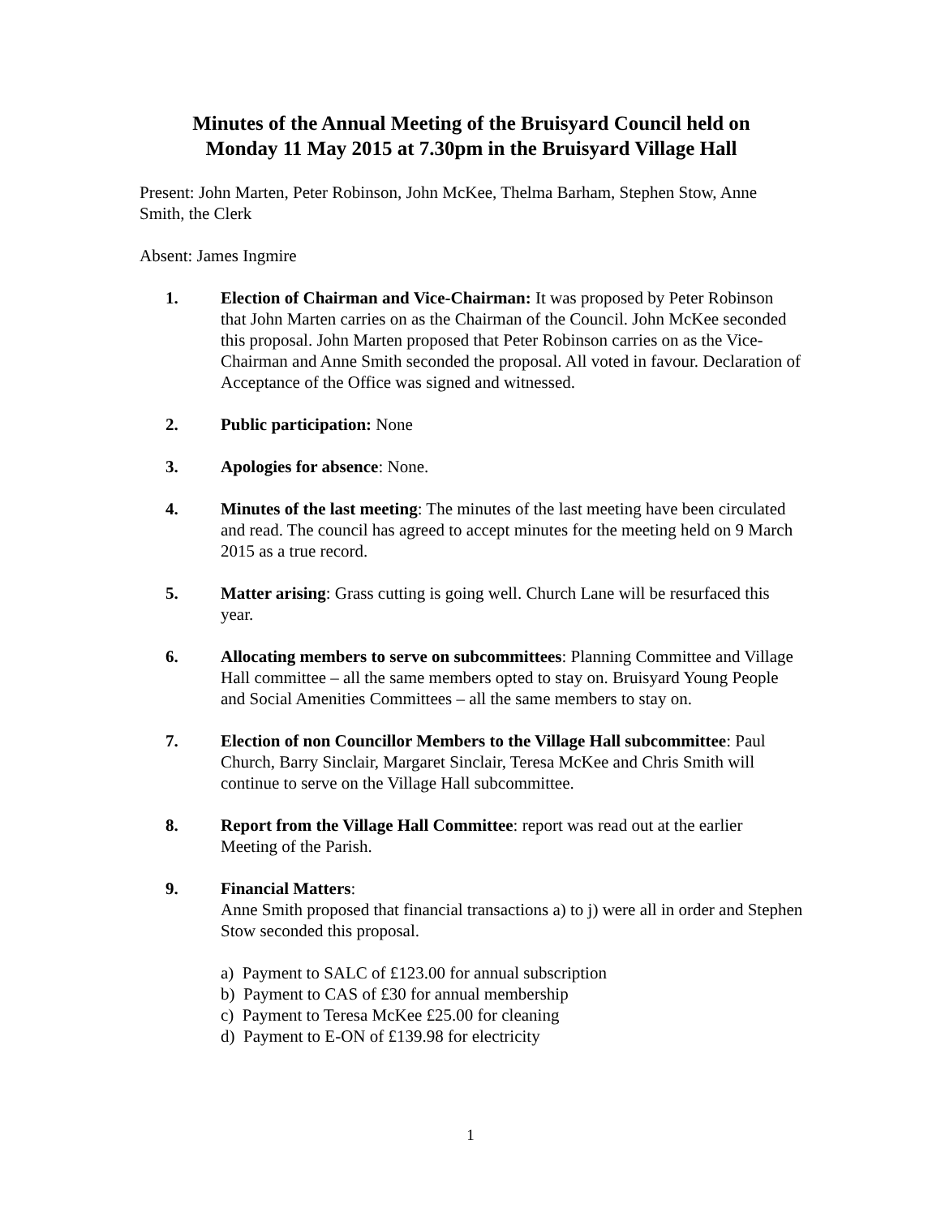Minutes of the Annual Meeting of the Bruisyard Council held on
Monday 11 May 2015 at 7.30pm in the Bruisyard Village Hall
Present: John Marten, Peter Robinson, John McKee, Thelma Barham, Stephen Stow, Anne Smith, the Clerk
Absent: James Ingmire
1. Election of Chairman and Vice-Chairman: It was proposed by Peter Robinson that John Marten carries on as the Chairman of the Council. John McKee seconded this proposal. John Marten proposed that Peter Robinson carries on as the Vice-Chairman and Anne Smith seconded the proposal. All voted in favour. Declaration of Acceptance of the Office was signed and witnessed.
2. Public participation: None
3. Apologies for absence: None.
4. Minutes of the last meeting: The minutes of the last meeting have been circulated and read. The council has agreed to accept minutes for the meeting held on 9 March 2015 as a true record.
5. Matter arising: Grass cutting is going well. Church Lane will be resurfaced this year.
6. Allocating members to serve on subcommittees: Planning Committee and Village Hall committee – all the same members opted to stay on. Bruisyard Young People and Social Amenities Committees – all the same members to stay on.
7. Election of non Councillor Members to the Village Hall subcommittee: Paul Church, Barry Sinclair, Margaret Sinclair, Teresa McKee and Chris Smith will continue to serve on the Village Hall subcommittee.
8. Report from the Village Hall Committee: report was read out at the earlier Meeting of the Parish.
9. Financial Matters:
Anne Smith proposed that financial transactions a) to j) were all in order and Stephen Stow seconded this proposal.
a) Payment to SALC of £123.00 for annual subscription
b) Payment to CAS of £30 for annual membership
c) Payment to Teresa McKee £25.00 for cleaning
d) Payment to E-ON of £139.98 for electricity
1